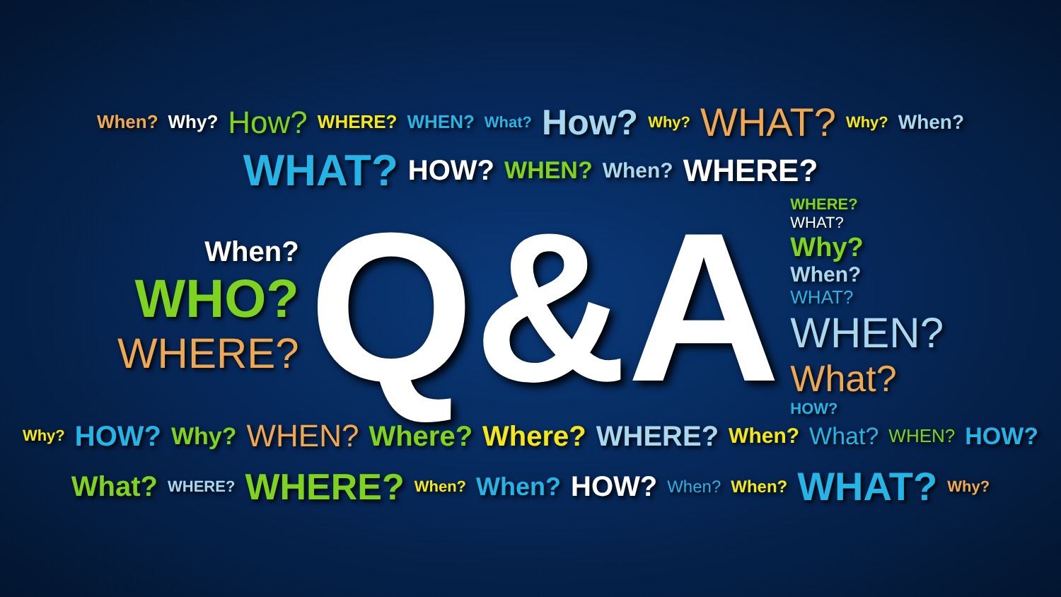When? Why? How? WHERE? WHEN? What? How? Why? WHAT? Why? When?
WHAT? HOW? WHEN? When? WHERE?
When?
WHO?
WHERE?
Q&A
WHERE?
WHAT?
Why?
When?
WHAT?
WHEN?
What?
HOW?
Why? HOW? Why? WHEN? Where? Where? WHERE? When? What? WHEN? HOW? What? WHERE? WHERE? When? When? HOW? When? When? WHAT? Why?